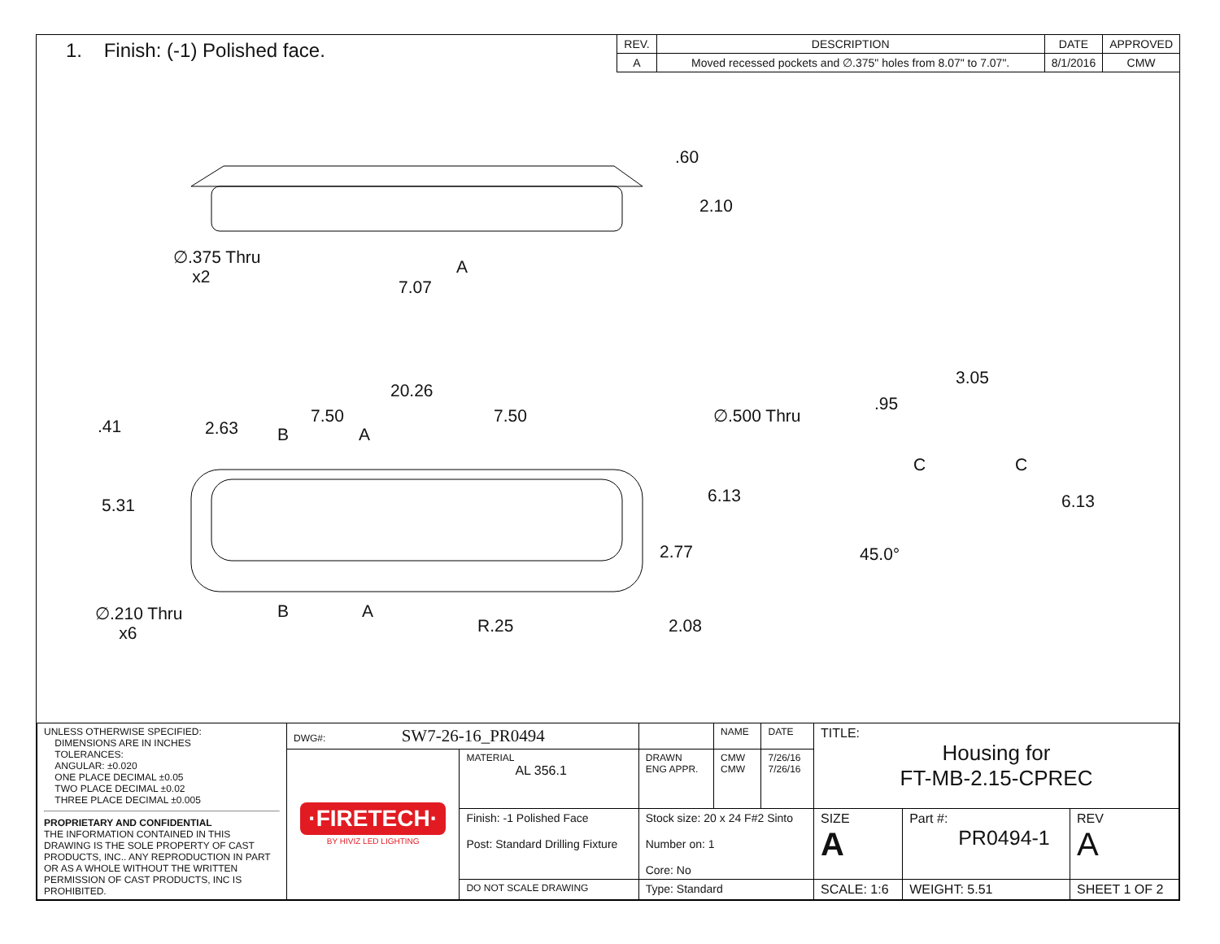1. Finish: (-1) Polished face.
| REV. | DESCRIPTION | DATE | APPROVED |
| --- | --- | --- | --- |
| A | Moved recessed pockets and ∅.375" holes from 8.07" to 7.07". | 8/1/2016 | CMW |
.60
2.10
∅.375 Thru
x2
A
7.07
20.26
.41 2.63
7.50 7.50
B A
∅.500 Thru
5.31 6.13
2.77
∅.210 Thru
x6
B A
R.25 2.08
3.05
.95
C C
6.13
45.0°
| UNLESS OTHERWISE SPECIFIED: DIMENSIONS ARE IN INCHES TOLERANCES: ANGULAR: ±0.020 ONE PLACE DECIMAL ±0.05 TWO PLACE DECIMAL ±0.02 THREE PLACE DECIMAL ±0.005 PROPRIETARY AND CONFIDENTIAL THE INFORMATION CONTAINED IN THIS DRAWING IS THE SOLE PROPERTY OF CAST PRODUCTS, INC.. ANY REPRODUCTION IN PART OR AS A WHOLE WITHOUT THE WRITTEN PERMISSION OF CAST PRODUCTS, INC IS PROHIBITED. | DWG#: SW7-26-16_PR0494 | | | NAME | DATE | TITLE: Housing for FT-MB-2.15-CPREC | | |
| | ·FIRETECH· BY HIVIZ LED LIGHTING | MATERIAL AL 356.1 | DRAWN ENG APPR. | CMW CMW | 7/26/16 7/26/16 | | | |
| | | Finish: -1 Polished Face Post: Standard Drilling Fixture | Stock size: 20 x 24 F#2 Sinto Number on: 1 Core: No | | | SIZE A | Part #: PR0494-1 | REV A |
| | | DO NOT SCALE DRAWING | Type: Standard | | | SCALE: 1:6 | WEIGHT: 5.51 | SHEET 1 OF 2 |